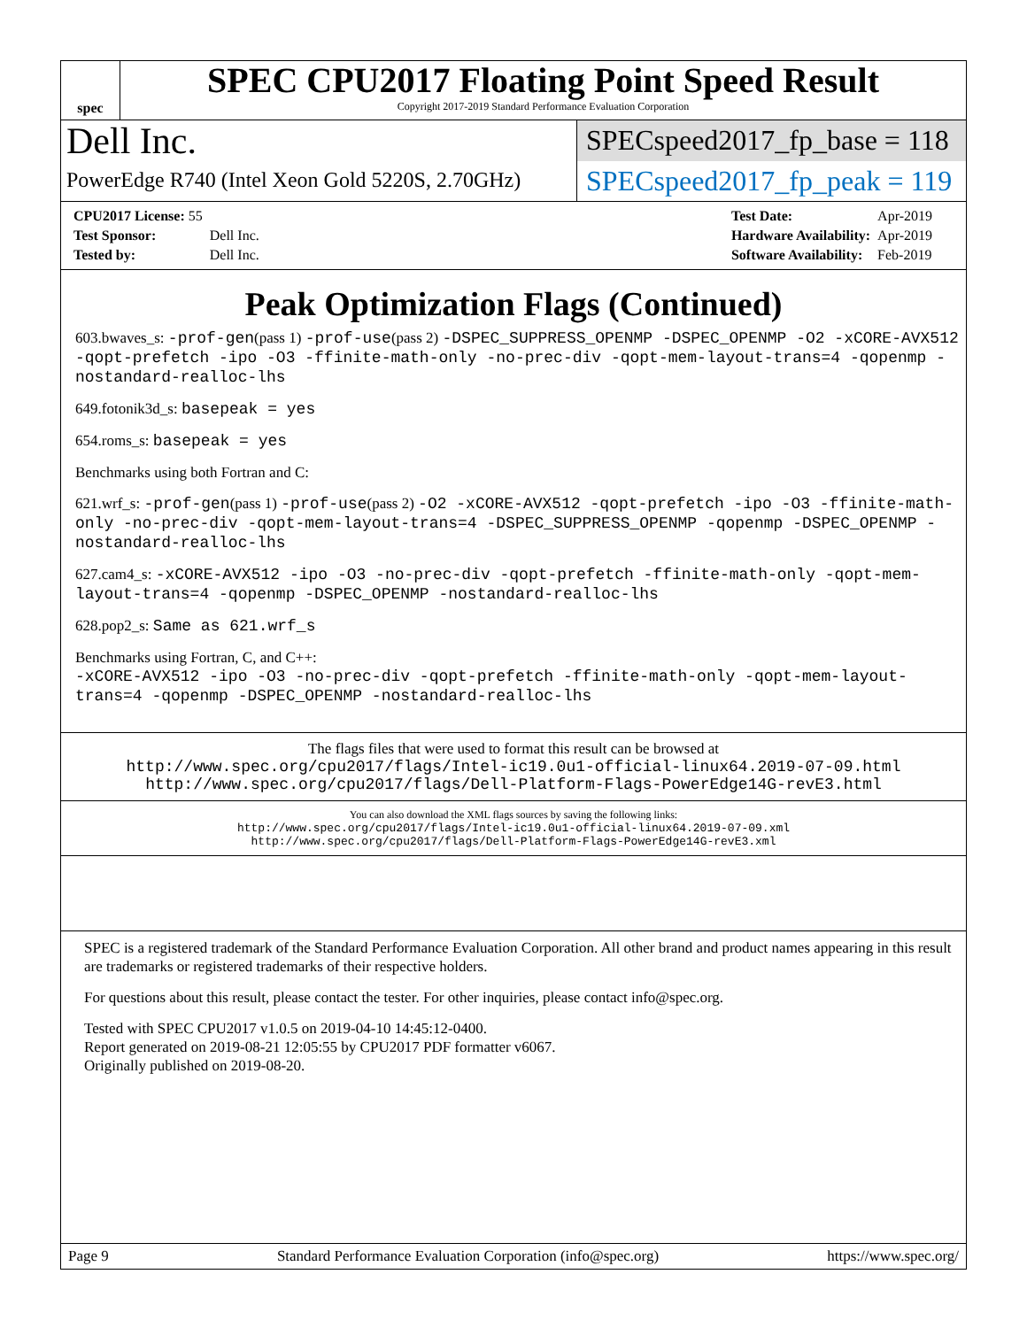spec
SPEC CPU2017 Floating Point Speed Result
Copyright 2017-2019 Standard Performance Evaluation Corporation
Dell Inc.
SPECspeed2017_fp_base = 118
PowerEdge R740 (Intel Xeon Gold 5220S, 2.70GHz)
SPECspeed2017_fp_peak = 119
| CPU2017 License: 55 | |
| Test Sponsor: | Dell Inc. |
| Tested by: | Dell Inc. |
| Test Date: | Apr-2019 |
| Hardware Availability: | Apr-2019 |
| Software Availability: | Feb-2019 |
Peak Optimization Flags (Continued)
603.bwaves_s: -prof-gen(pass 1) -prof-use(pass 2) -DSPEC_SUPPRESS_OPENMP -DSPEC_OPENMP -O2 -xCORE-AVX512 -qopt-prefetch -ipo -O3 -ffinite-math-only -no-prec-div -qopt-mem-layout-trans=4 -qopenmp -nostandard-realloc-lhs
649.fotonik3d_s: basepeak = yes
654.roms_s: basepeak = yes
Benchmarks using both Fortran and C:
621.wrf_s: -prof-gen(pass 1) -prof-use(pass 2) -O2 -xCORE-AVX512 -qopt-prefetch -ipo -O3 -ffinite-math-only -no-prec-div -qopt-mem-layout-trans=4 -DSPEC_SUPPRESS_OPENMP -qopenmp -DSPEC_OPENMP -nostandard-realloc-lhs
627.cam4_s: -xCORE-AVX512 -ipo -O3 -no-prec-div -qopt-prefetch -ffinite-math-only -qopt-mem-layout-trans=4 -qopenmp -DSPEC_OPENMP -nostandard-realloc-lhs
628.pop2_s: Same as 621.wrf_s
Benchmarks using Fortran, C, and C++:
-xCORE-AVX512 -ipo -O3 -no-prec-div -qopt-prefetch -ffinite-math-only -qopt-mem-layout-trans=4 -qopenmp -DSPEC_OPENMP -nostandard-realloc-lhs
The flags files that were used to format this result can be browsed at
http://www.spec.org/cpu2017/flags/Intel-ic19.0u1-official-linux64.2019-07-09.html
http://www.spec.org/cpu2017/flags/Dell-Platform-Flags-PowerEdge14G-revE3.html
You can also download the XML flags sources by saving the following links:
http://www.spec.org/cpu2017/flags/Intel-ic19.0u1-official-linux64.2019-07-09.xml
http://www.spec.org/cpu2017/flags/Dell-Platform-Flags-PowerEdge14G-revE3.xml
SPEC is a registered trademark of the Standard Performance Evaluation Corporation. All other brand and product names appearing in this result are trademarks or registered trademarks of their respective holders.
For questions about this result, please contact the tester. For other inquiries, please contact info@spec.org.
Tested with SPEC CPU2017 v1.0.5 on 2019-04-10 14:45:12-0400.
Report generated on 2019-08-21 12:05:55 by CPU2017 PDF formatter v6067.
Originally published on 2019-08-20.
Page 9 Standard Performance Evaluation Corporation (info@spec.org) https://www.spec.org/